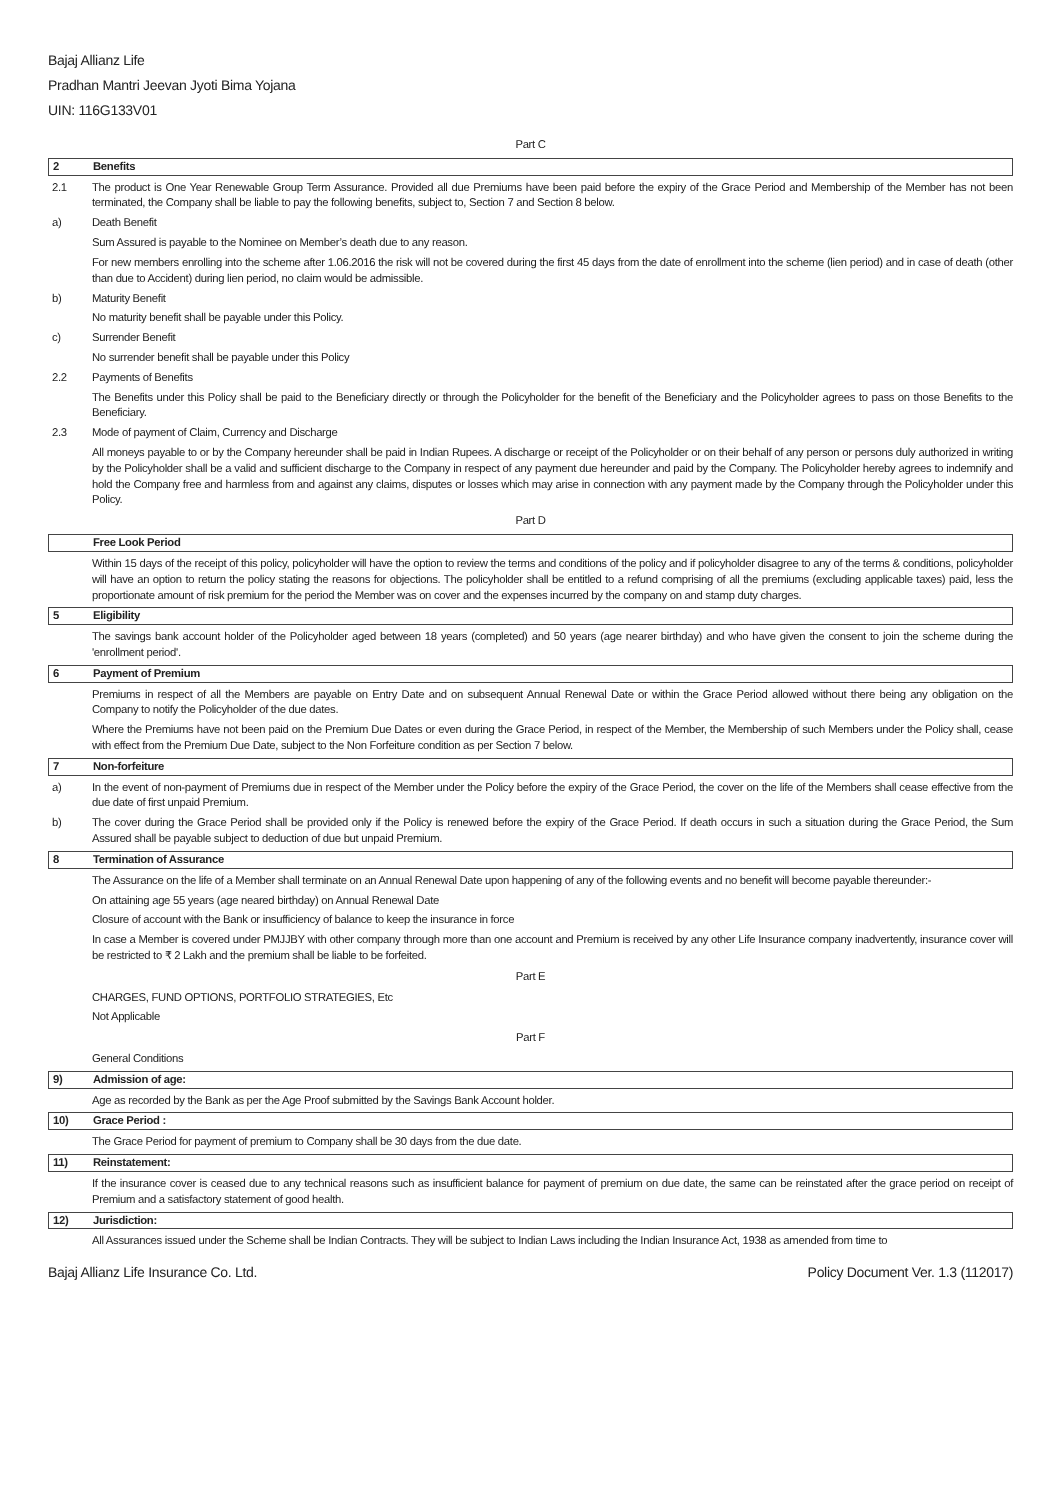Bajaj Allianz Life
Pradhan Mantri Jeevan Jyoti Bima Yojana
UIN: 116G133V01
Part C
2 Benefits
2.1 The product is One Year Renewable Group Term Assurance. Provided all due Premiums have been paid before the expiry of the Grace Period and Membership of the Member has not been terminated, the Company shall be liable to pay the following benefits, subject to, Section 7 and Section 8 below.
a) Death Benefit
Sum Assured is payable to the Nominee on Member’s death due to any reason.
For new members enrolling into the scheme after 1.06.2016 the risk will not be covered during the first 45 days from the date of enrollment into the scheme (lien period) and in case of death (other than due to Accident) during lien period, no claim would be admissible.
b) Maturity Benefit
No maturity benefit shall be payable under this Policy.
c) Surrender Benefit
No surrender benefit shall be payable under this Policy
2.2 Payments of Benefits
The Benefits under this Policy shall be paid to the Beneficiary directly or through the Policyholder for the benefit of the Beneficiary and the Policyholder agrees to pass on those Benefits to the Beneficiary.
2.3 Mode of payment of Claim, Currency and Discharge
All moneys payable to or by the Company hereunder shall be paid in Indian Rupees. A discharge or receipt of the Policyholder or on their behalf of any person or persons duly authorized in writing by the Policyholder shall be a valid and sufficient discharge to the Company in respect of any payment due hereunder and paid by the Company. The Policyholder hereby agrees to indemnify and hold the Company free and harmless from and against any claims, disputes or losses which may arise in connection with any payment made by the Company through the Policyholder under this Policy.
Part D
Free Look Period
Within 15 days of the receipt of this policy, policyholder will have the option to review the terms and conditions of the policy and if policyholder disagree to any of the terms & conditions, policyholder will have an option to return the policy stating the reasons for objections. The policyholder shall be entitled to a refund comprising of all the premiums (excluding applicable taxes) paid, less the proportionate amount of risk premium for the period the Member was on cover and the expenses incurred by the company on and stamp duty charges.
5 Eligibility
The savings bank account holder of the Policyholder aged between 18 years (completed) and 50 years (age nearer birthday) and who have given the consent to join the scheme during the 'enrollment period'.
6 Payment of Premium
Premiums in respect of all the Members are payable on Entry Date and on subsequent Annual Renewal Date or within the Grace Period allowed without there being any obligation on the Company to notify the Policyholder of the due dates.
Where the Premiums have not been paid on the Premium Due Dates or even during the Grace Period, in respect of the Member, the Membership of such Members under the Policy shall, cease with effect from the Premium Due Date, subject to the Non Forfeiture condition as per Section 7 below.
7 Non-forfeiture
a) In the event of non-payment of Premiums due in respect of the Member under the Policy before the expiry of the Grace Period, the cover on the life of the Members shall cease effective from the due date of first unpaid Premium.
b) The cover during the Grace Period shall be provided only if the Policy is renewed before the expiry of the Grace Period. If death occurs in such a situation during the Grace Period, the Sum Assured shall be payable subject to deduction of due but unpaid Premium.
8 Termination of Assurance
The Assurance on the life of a Member shall terminate on an Annual Renewal Date upon happening of any of the following events and no benefit will become payable thereunder:-
On attaining age 55 years (age neared birthday) on Annual Renewal Date
Closure of account with the Bank or insufficiency of balance to keep the insurance in force
In case a Member is covered under PMJJBY with other company through more than one account and Premium is received by any other Life Insurance company inadvertently, insurance cover will be restricted to ₹ 2 Lakh and the premium shall be liable to be forfeited.
Part E
CHARGES, FUND OPTIONS, PORTFOLIO STRATEGIES, Etc
Not Applicable
Part F
General Conditions
9) Admission of age:
Age as recorded by the Bank as per the Age Proof submitted by the Savings Bank Account holder.
10) Grace Period :
The Grace Period for payment of premium to Company shall be 30 days from the due date.
11) Reinstatement:
If the insurance cover is ceased due to any technical reasons such as insufficient balance for payment of premium on due date, the same can be reinstated after the grace period on receipt of Premium and a satisfactory statement of good health.
12) Jurisdiction:
All Assurances issued under the Scheme shall be Indian Contracts. They will be subject to Indian Laws including the Indian Insurance Act, 1938 as amended from time to
Bajaj Allianz Life Insurance Co. Ltd. Policy Document Ver. 1.3 (112017)